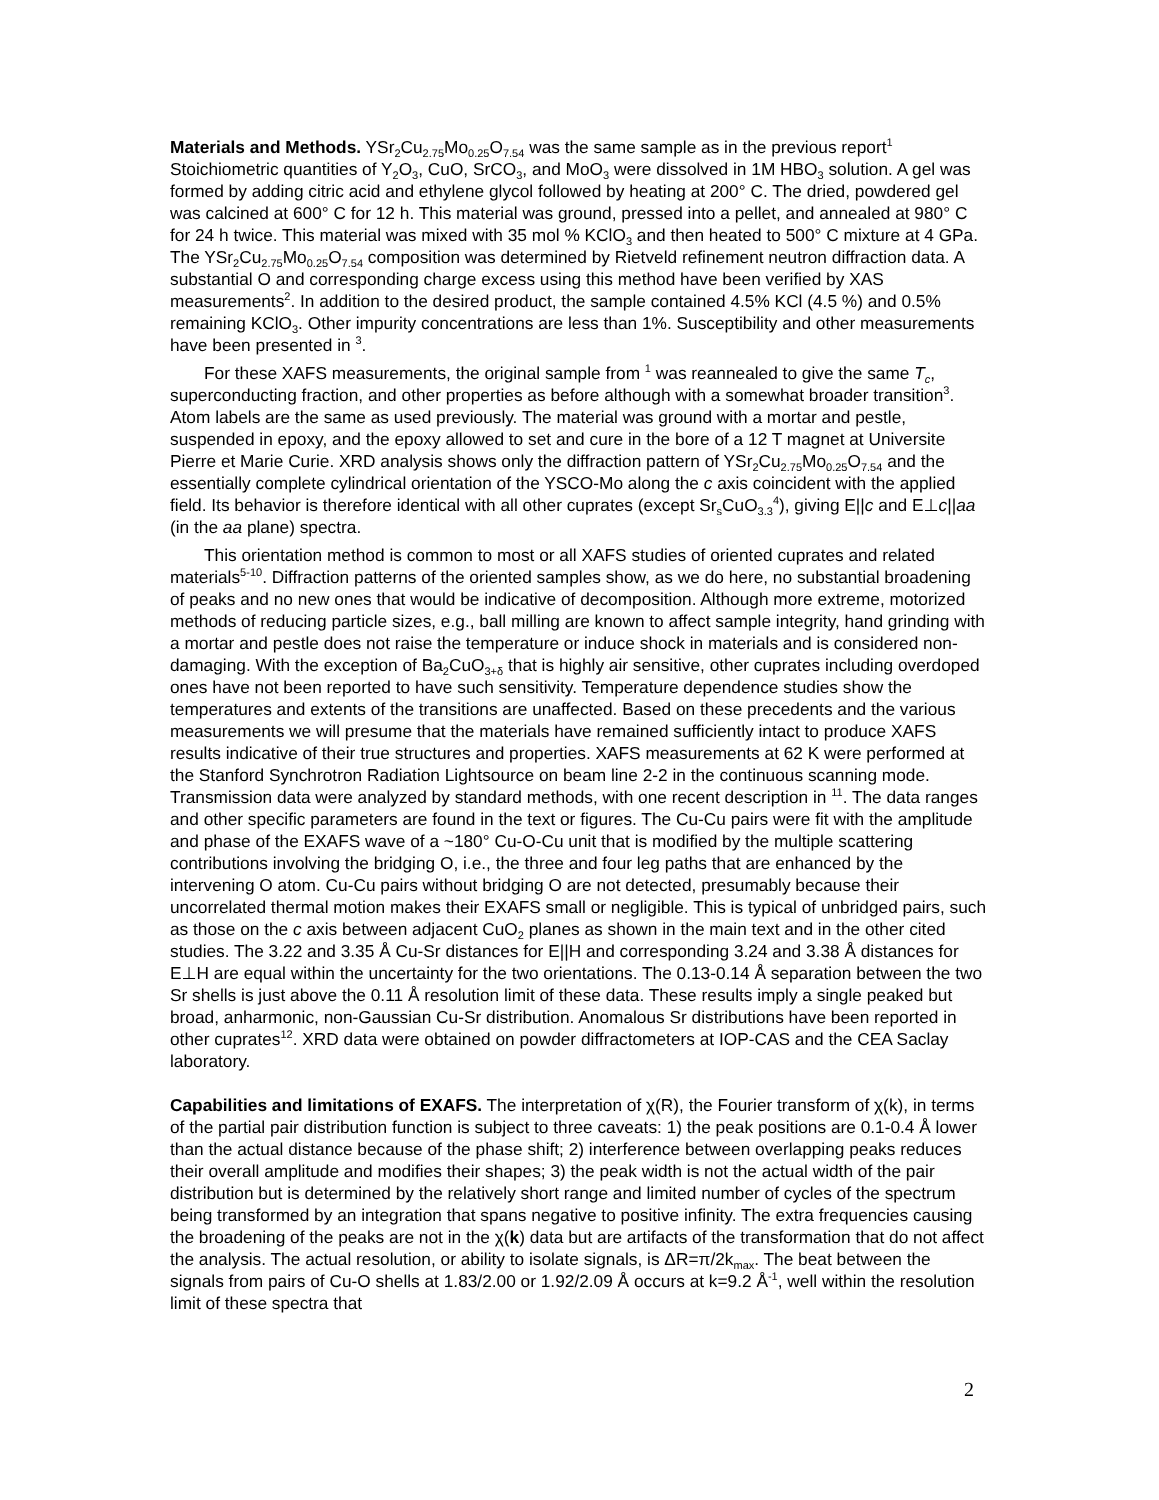Materials and Methods. YSr<sub>2</sub>Cu<sub>2.75</sub>Mo<sub>0.25</sub>O<sub>7.54</sub> was the same sample as in the previous report<sup>1</sup> Stoichiometric quantities of Y<sub>2</sub>O<sub>3</sub>, CuO, SrCO<sub>3</sub>, and MoO<sub>3</sub> were dissolved in 1M HBO<sub>3</sub> solution. A gel was formed by adding citric acid and ethylene glycol followed by heating at 200° C. The dried, powdered gel was calcined at 600° C for 12 h. This material was ground, pressed into a pellet, and annealed at 980° C for 24 h twice. This material was mixed with 35 mol % KClO<sub>3</sub> and then heated to 500° C mixture at 4 GPa. The YSr<sub>2</sub>Cu<sub>2.75</sub>Mo<sub>0.25</sub>O<sub>7.54</sub> composition was determined by Rietveld refinement neutron diffraction data. A substantial O and corresponding charge excess using this method have been verified by XAS measurements<sup>2</sup>. In addition to the desired product, the sample contained 4.5% KCl (4.5 %) and 0.5% remaining KClO<sub>3</sub>. Other impurity concentrations are less than 1%. Susceptibility and other measurements have been presented in <sup>3</sup>.
For these XAFS measurements, the original sample from <sup>1</sup> was reannealed to give the same T<sub>c</sub>, superconducting fraction, and other properties as before although with a somewhat broader transition<sup>3</sup>. Atom labels are the same as used previously. The material was ground with a mortar and pestle, suspended in epoxy, and the epoxy allowed to set and cure in the bore of a 12 T magnet at Universite Pierre et Marie Curie. XRD analysis shows only the diffraction pattern of YSr<sub>2</sub>Cu<sub>2.75</sub>Mo<sub>0.25</sub>O<sub>7.54</sub> and the essentially complete cylindrical orientation of the YSCO-Mo along the c axis coincident with the applied field. Its behavior is therefore identical with all other cuprates (except Sr<sub>s</sub>CuO<sub>3.3</sub><sup>4</sup>), giving E||c and E⊥c||aa (in the aa plane) spectra.
This orientation method is common to most or all XAFS studies of oriented cuprates and related materials<sup>5-10</sup>. Diffraction patterns of the oriented samples show, as we do here, no substantial broadening of peaks and no new ones that would be indicative of decomposition. Although more extreme, motorized methods of reducing particle sizes, e.g., ball milling are known to affect sample integrity, hand grinding with a mortar and pestle does not raise the temperature or induce shock in materials and is considered non-damaging. With the exception of Ba<sub>2</sub>CuO<sub>3+δ</sub> that is highly air sensitive, other cuprates including overdoped ones have not been reported to have such sensitivity. Temperature dependence studies show the temperatures and extents of the transitions are unaffected. Based on these precedents and the various measurements we will presume that the materials have remained sufficiently intact to produce XAFS results indicative of their true structures and properties. XAFS measurements at 62 K were performed at the Stanford Synchrotron Radiation Lightsource on beam line 2-2 in the continuous scanning mode. Transmission data were analyzed by standard methods, with one recent description in <sup>11</sup>. The data ranges and other specific parameters are found in the text or figures. The Cu-Cu pairs were fit with the amplitude and phase of the EXAFS wave of a ~180° Cu-O-Cu unit that is modified by the multiple scattering contributions involving the bridging O, i.e., the three and four leg paths that are enhanced by the intervening O atom. Cu-Cu pairs without bridging O are not detected, presumably because their uncorrelated thermal motion makes their EXAFS small or negligible. This is typical of unbridged pairs, such as those on the c axis between adjacent CuO<sub>2</sub> planes as shown in the main text and in the other cited studies. The 3.22 and 3.35 Å Cu-Sr distances for E||H and corresponding 3.24 and 3.38 Å distances for E⊥H are equal within the uncertainty for the two orientations. The 0.13-0.14 Å separation between the two Sr shells is just above the 0.11 Å resolution limit of these data. These results imply a single peaked but broad, anharmonic, non-Gaussian Cu-Sr distribution. Anomalous Sr distributions have been reported in other cuprates<sup>12</sup>. XRD data were obtained on powder diffractometers at IOP-CAS and the CEA Saclay laboratory.
Capabilities and limitations of EXAFS. The interpretation of χ(R), the Fourier transform of χ(k), in terms of the partial pair distribution function is subject to three caveats: 1) the peak positions are 0.1-0.4 Å lower than the actual distance because of the phase shift; 2) interference between overlapping peaks reduces their overall amplitude and modifies their shapes; 3) the peak width is not the actual width of the pair distribution but is determined by the relatively short range and limited number of cycles of the spectrum being transformed by an integration that spans negative to positive infinity. The extra frequencies causing the broadening of the peaks are not in the χ(k) data but are artifacts of the transformation that do not affect the analysis. The actual resolution, or ability to isolate signals, is ΔR=π/2k<sub>max</sub>. The beat between the signals from pairs of Cu-O shells at 1.83/2.00 or 1.92/2.09 Å occurs at k=9.2 Å<sup>-1</sup>, well within the resolution limit of these spectra that
2